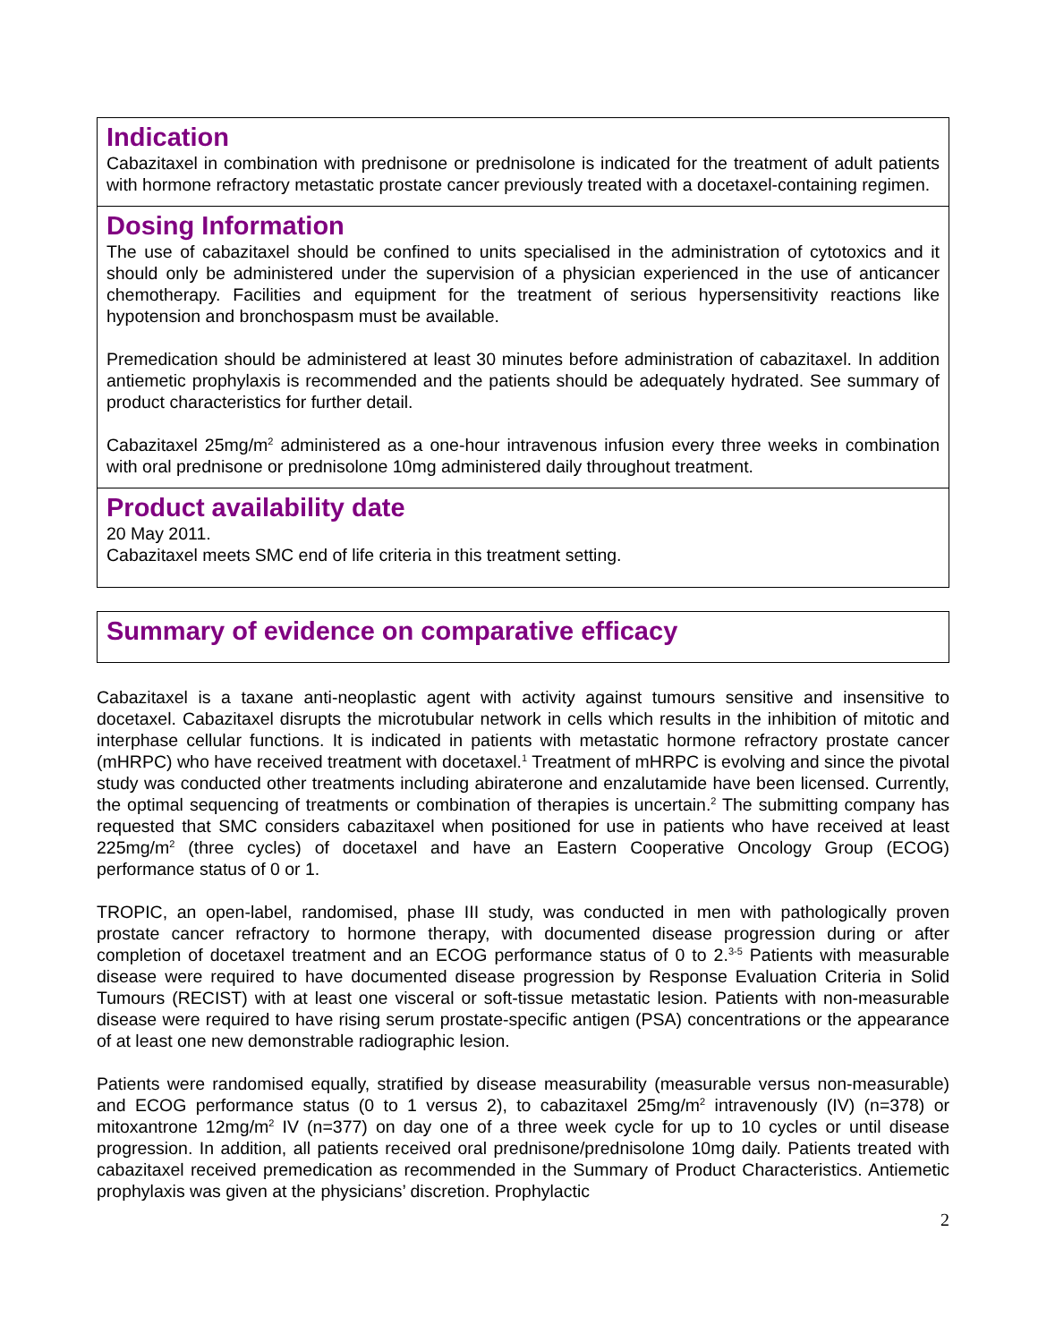Indication
Cabazitaxel in combination with prednisone or prednisolone is indicated for the treatment of adult patients with hormone refractory metastatic prostate cancer previously treated with a docetaxel-containing regimen.
Dosing Information
The use of cabazitaxel should be confined to units specialised in the administration of cytotoxics and it should only be administered under the supervision of a physician experienced in the use of anticancer chemotherapy. Facilities and equipment for the treatment of serious hypersensitivity reactions like hypotension and bronchospasm must be available.
Premedication should be administered at least 30 minutes before administration of cabazitaxel. In addition antiemetic prophylaxis is recommended and the patients should be adequately hydrated. See summary of product characteristics for further detail.
Cabazitaxel 25mg/m<sup>2</sup> administered as a one-hour intravenous infusion every three weeks in combination with oral prednisone or prednisolone 10mg administered daily throughout treatment.
Product availability date
20 May 2011.
Cabazitaxel meets SMC end of life criteria in this treatment setting.
Summary of evidence on comparative efficacy
Cabazitaxel is a taxane anti-neoplastic agent with activity against tumours sensitive and insensitive to docetaxel. Cabazitaxel disrupts the microtubular network in cells which results in the inhibition of mitotic and interphase cellular functions. It is indicated in patients with metastatic hormone refractory prostate cancer (mHRPC) who have received treatment with docetaxel.<sup>1</sup> Treatment of mHRPC is evolving and since the pivotal study was conducted other treatments including abiraterone and enzalutamide have been licensed. Currently, the optimal sequencing of treatments or combination of therapies is uncertain.<sup>2</sup> The submitting company has requested that SMC considers cabazitaxel when positioned for use in patients who have received at least 225mg/m<sup>2</sup> (three cycles) of docetaxel and have an Eastern Cooperative Oncology Group (ECOG) performance status of 0 or 1.
TROPIC, an open-label, randomised, phase III study, was conducted in men with pathologically proven prostate cancer refractory to hormone therapy, with documented disease progression during or after completion of docetaxel treatment and an ECOG performance status of 0 to 2.<sup>3-5</sup> Patients with measurable disease were required to have documented disease progression by Response Evaluation Criteria in Solid Tumours (RECIST) with at least one visceral or soft-tissue metastatic lesion. Patients with non-measurable disease were required to have rising serum prostate-specific antigen (PSA) concentrations or the appearance of at least one new demonstrable radiographic lesion.
Patients were randomised equally, stratified by disease measurability (measurable versus non-measurable) and ECOG performance status (0 to 1 versus 2), to cabazitaxel 25mg/m<sup>2</sup> intravenously (IV) (n=378) or mitoxantrone 12mg/m<sup>2</sup> IV (n=377) on day one of a three week cycle for up to 10 cycles or until disease progression. In addition, all patients received oral prednisone/prednisolone 10mg daily. Patients treated with cabazitaxel received premedication as recommended in the Summary of Product Characteristics. Antiemetic prophylaxis was given at the physicians’ discretion. Prophylactic
2